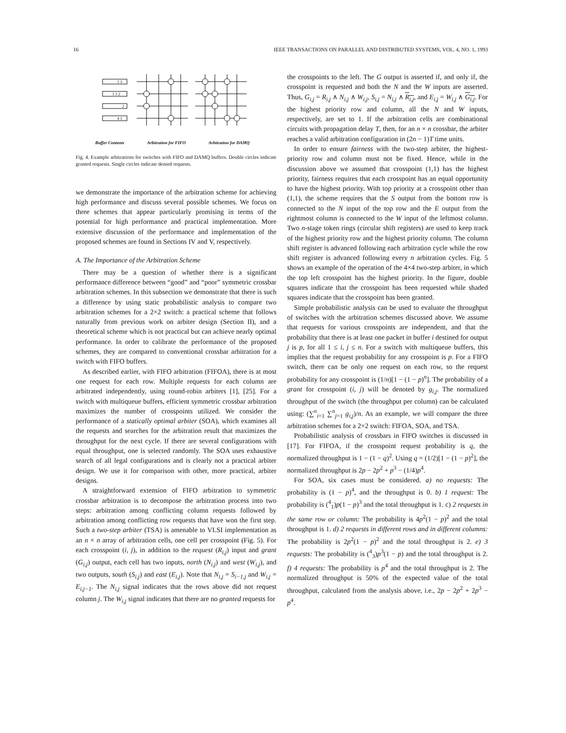16 IEEE TRANSACTIONS ON PARALLEL AND DISTRIBUTED SYSTEMS, VOL. 4, NO. 1, 1993
1 3
1 1 2
2
4 3
Buffer Contents Arbitration for FIFO Arbitration for DAMQ
Fig. 4. Example arbitrations for switches with FIFO and DAMQ buffers. Double circles indicate granted requests. Single circles indicate denied requests.
we demonstrate the importance of the arbitration scheme for achieving high performance and discuss several possible schemes. We focus on three schemes that appear particularly promising in terms of the potential for high performance and practical implementation. More extensive discussion of the performance and implementation of the proposed schemes are found in Sections IV and V, respectively.
A. The Importance of the Arbitration Scheme
There may be a question of whether there is a significant performance difference between “good” and “poor” symmetric crossbar arbitration schemes. In this subsection we demonstrate that there is such a difference by using static probabilistic analysis to compare two arbitration schemes for a 2×2 switch: a practical scheme that follows naturally from previous work on arbiter design (Section II), and a theoretical scheme which is not practical but can achieve nearly optimal performance. In order to calibrate the performance of the proposed schemes, they are compared to conventional crossbar arbitration for a switch with FIFO buffers.
As described earlier, with FIFO arbitration (FIFOA), there is at most one request for each row. Multiple requests for each column are arbitrated independently, using round-robin arbiters [1], [25]. For a switch with multiqueue buffers, efficient symmetric crossbar arbitration maximizes the number of crosspoints utilized. We consider the performance of a statically optimal arbiter (SOA), which examines all the requests and searches for the arbitration result that maximizes the throughput for the next cycle. If there are several configurations with equal throughput, one is selected randomly. The SOA uses exhaustive search of all legal configurations and is clearly not a practical arbiter design. We use it for comparison with other, more practical, arbiter designs.
A straightforward extension of FIFO arbitration to symmetric crossbar arbitration is to decompose the arbitration process into two steps: arbitration among conflicting column requests followed by arbitration among conflicting row requests that have won the first step. Such a two-step arbiter (TSA) is amenable to VLSI implementation as an n × n array of arbitration cells, one cell per crosspoint (Fig. 5). For each crosspoint (i, j), in addition to the request (R<sub>i,j</sub>) input and grant (G<sub>i,j</sub>) output, each cell has two inputs, north (N<sub>i,j</sub>) and west (W<sub>i,j</sub>), and two outputs, south (S<sub>i,j</sub>) and east (E<sub>i,j</sub>). Note that N<sub>i,j</sub> = S<sub>i−1,j</sub> and W<sub>i,j</sub> = E<sub>i,j−1</sub>. The N<sub>i,j</sub> signal indicates that the rows above did not request column j. The W<sub>i,j</sub> signal indicates that there are no granted requests for
the crosspoints to the left. The G output is asserted if, and only if, the crosspoint is requested and both the N and the W inputs are asserted. Thus, G<sub>i,j</sub> = R<sub>i,j</sub> ∧ N<sub>i,j</sub> ∧ W<sub>i,j</sub>, S<sub>i,j</sub> = N<sub>i,j</sub> ∧ R<sub>i,j</sub>, and E<sub>i,j</sub> = W<sub>i,j</sub> ∧ G<sub>i,j</sub>. For the highest priority row and column, all the N and W inputs, respectively, are set to 1. If the arbitration cells are combinational circuits with propagation delay T, then, for an n × n crossbar, the arbiter reaches a valid arbitration configuration in (2n − 1)T time units.
In order to ensure fairness with the two-step arbiter, the highest-priority row and column must not be fixed. Hence, while in the discussion above we assumed that crosspoint (1,1) has the highest priority, fairness requires that each crosspoint has an equal opportunity to have the highest priority. With top priority at a crosspoint other than (1,1), the scheme requires that the S output from the bottom row is connected to the N input of the top row and the E output from the rightmost column is connected to the W input of the leftmost column. Two n-stage token rings (circular shift registers) are used to keep track of the highest priority row and the highest priority column. The column shift register is advanced following each arbitration cycle while the row shift register is advanced following every n arbitration cycles. Fig. 5 shows an example of the operation of the 4×4 two-step arbiter, in which the top left crosspoint has the highest priority. In the figure, double squares indicate that the crosspoint has been requested while shaded squares indicate that the crosspoint has been granted.
Simple probabilistic analysis can be used to evaluate the throughput of switches with the arbitration schemes discussed above. We assume that requests for various crosspoints are independent, and that the probability that there is at least one packet in buffer i destined for output j is p, for all 1 ≤ i, j ≤ n. For a switch with multiqueue buffers, this implies that the request probability for any crosspoint is p. For a FIFO switch, there can be only one request on each row, so the request probability for any crosspoint is (1/n)[1 − (1 − p)<sup>n</sup>]. The probability of a grant for crosspoint (i, j) will be denoted by g<sub>i,j</sub>. The normalized throughput of the switch (the throughput per column) can be calculated using: (∑<sup>n</sup><sub>i=1</sub> ∑<sup>n</sup><sub>j=1</sub> g<sub>i,j</sub>)/n. As an example, we will compare the three arbitration schemes for a 2×2 switch: FIFOA, SOA, and TSA.
Probabilistic analysis of crossbars in FIFO switches is discussed in [17]. For FIFOA, if the crosspoint request probability is q, the normalized throughput is 1 − (1 − q)<sup>2</sup>. Using q = (1/2)[1 − (1 − p)<sup>2</sup>], the normalized throughput is 2p − 2p<sup>2</sup> + p<sup>3</sup> − (1/4)p<sup>4</sup>.
For SOA, six cases must be considered. a) no requests: The probability is (1 − p)<sup>4</sup>, and the throughput is 0. b) 1 request: The probability is (<sup>4</sup><sub>1</sub>)p(1 − p)<sup>3</sup> and the total throughput is 1. c) 2 requests in the same row or column: The probability is 4p<sup>2</sup>(1 − p)<sup>2</sup> and the total throughput is 1. d) 2 requests in different rows and in different columns: The probability is 2p<sup>2</sup>(1 − p)<sup>2</sup> and the total throughput is 2. e) 3 requests: The probability is (<sup>4</sup><sub>3</sub>)p<sup>3</sup>(1 − p) and the total throughput is 2. f) 4 requests: The probability is p<sup>4</sup> and the total throughput is 2. The normalized throughput is 50% of the expected value of the total throughput, calculated from the analysis above, i.e., 2p − 2p<sup>2</sup> + 2p<sup>3</sup> − p<sup>4</sup>.